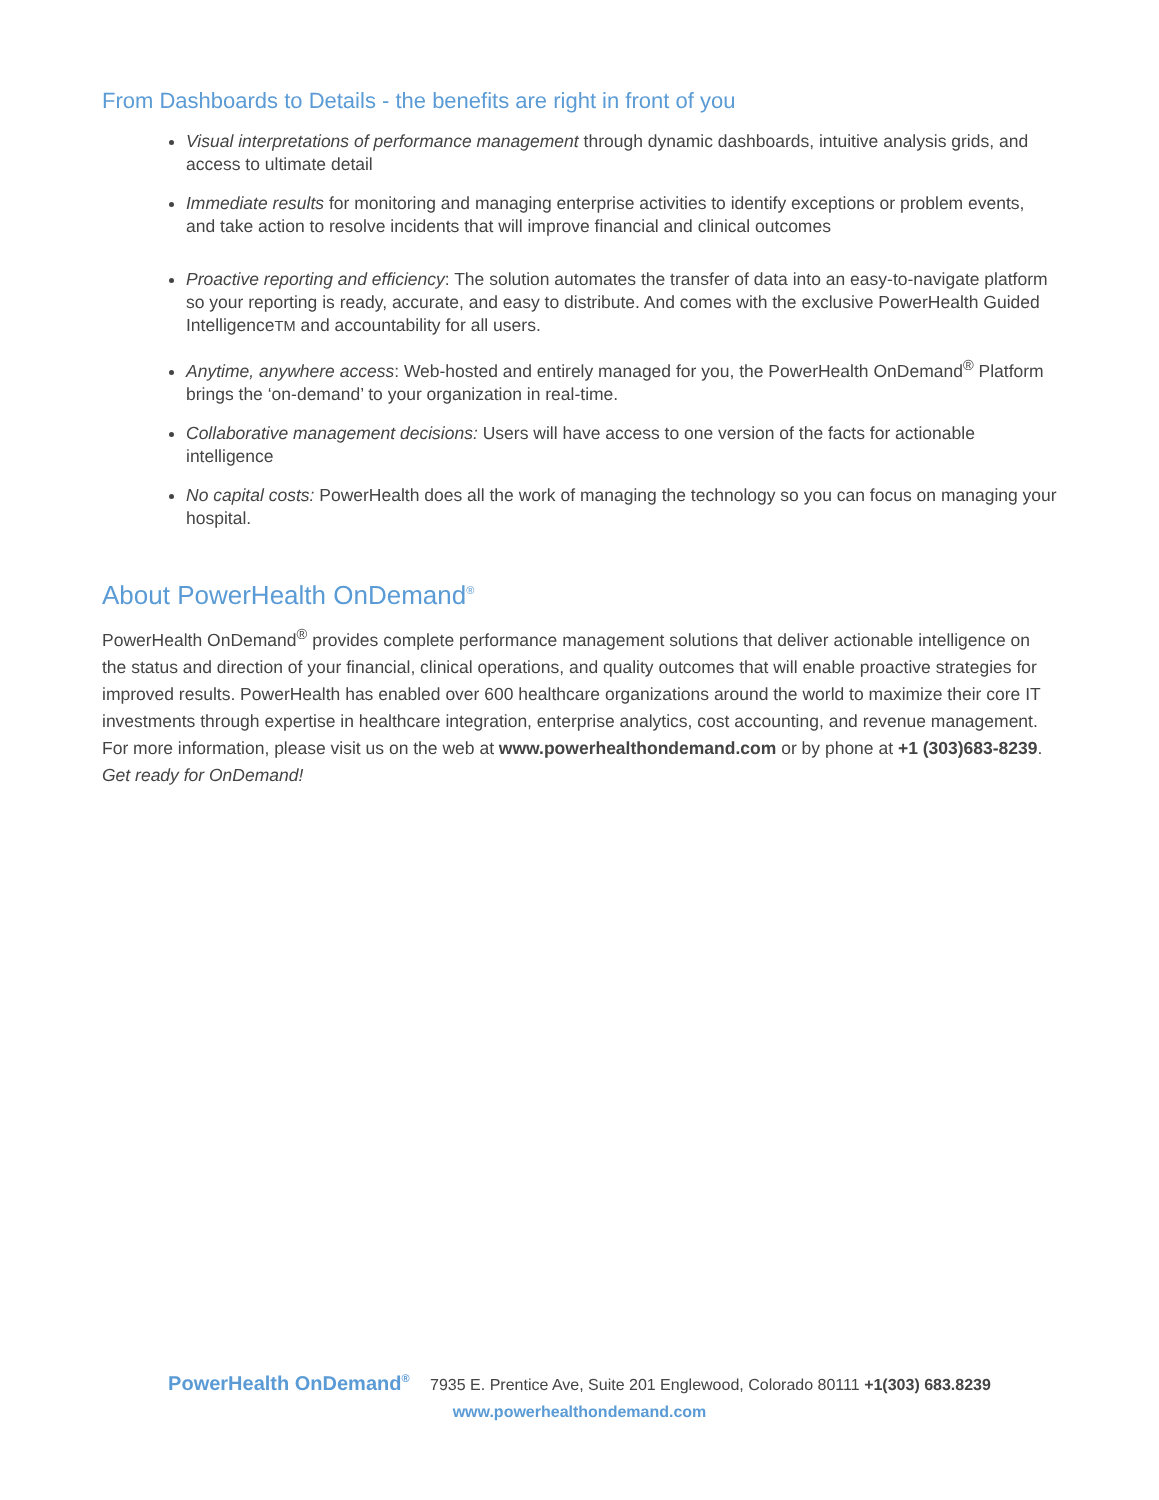From Dashboards to Details - the benefits are right in front of you
Visual interpretations of performance management through dynamic dashboards, intuitive analysis grids, and access to ultimate detail
Immediate results for monitoring and managing enterprise activities to identify exceptions or problem events, and take action to resolve incidents that will improve financial and clinical outcomes
Proactive reporting and efficiency: The solution automates the transfer of data into an easy-to-navigate platform so your reporting is ready, accurate, and easy to distribute. And comes with the exclusive PowerHealth Guided IntelligenceTM and accountability for all users.
Anytime, anywhere access: Web-hosted and entirely managed for you, the PowerHealth OnDemand<sup>®</sup> Platform brings the ‘on-demand’ to your organization in real-time.
Collaborative management decisions: Users will have access to one version of the facts for actionable intelligence
No capital costs: PowerHealth does all the work of managing the technology so you can focus on managing your hospital.
About PowerHealth OnDemand<sup>®</sup>
PowerHealth OnDemand<sup>®</sup> provides complete performance management solutions that deliver actionable intelligence on the status and direction of your financial, clinical operations, and quality outcomes that will enable proactive strategies for improved results. PowerHealth has enabled over 600 healthcare organizations around the world to maximize their core IT investments through expertise in healthcare integration, enterprise analytics, cost accounting, and revenue management. For more information, please visit us on the web at www.powerhealthondemand.com or by phone at +1 (303)683-8239. Get ready for OnDemand!
PowerHealth OnDemand<sup>®</sup> 7935 E. Prentice Ave, Suite 201 Englewood, Colorado 80111 +1(303) 683.8239
www.powerhealthondemand.com